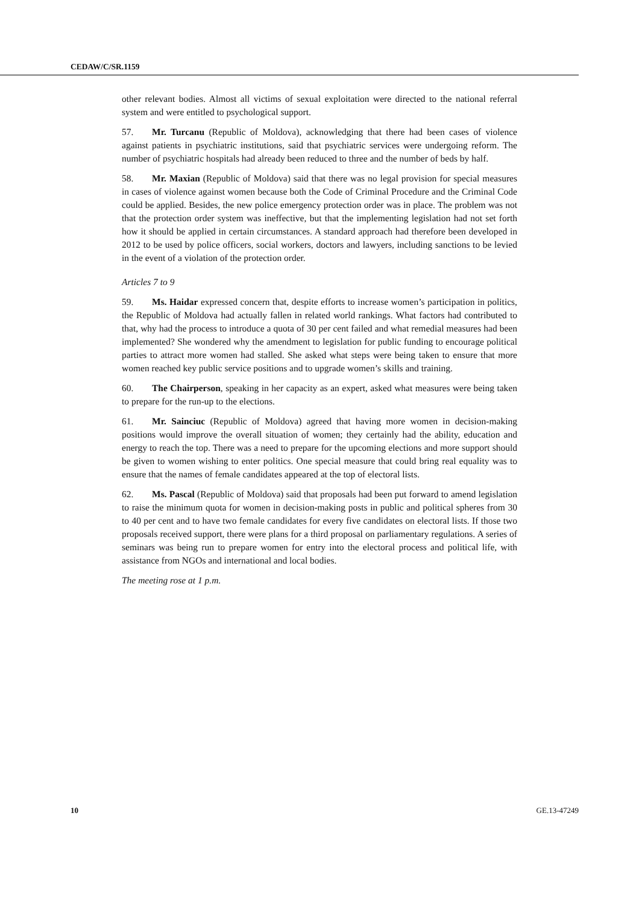CEDAW/C/SR.1159
other relevant bodies. Almost all victims of sexual exploitation were directed to the national referral system and were entitled to psychological support.
57. Mr. Turcanu (Republic of Moldova), acknowledging that there had been cases of violence against patients in psychiatric institutions, said that psychiatric services were undergoing reform. The number of psychiatric hospitals had already been reduced to three and the number of beds by half.
58. Mr. Maxian (Republic of Moldova) said that there was no legal provision for special measures in cases of violence against women because both the Code of Criminal Procedure and the Criminal Code could be applied. Besides, the new police emergency protection order was in place. The problem was not that the protection order system was ineffective, but that the implementing legislation had not set forth how it should be applied in certain circumstances. A standard approach had therefore been developed in 2012 to be used by police officers, social workers, doctors and lawyers, including sanctions to be levied in the event of a violation of the protection order.
Articles 7 to 9
59. Ms. Haidar expressed concern that, despite efforts to increase women’s participation in politics, the Republic of Moldova had actually fallen in related world rankings. What factors had contributed to that, why had the process to introduce a quota of 30 per cent failed and what remedial measures had been implemented? She wondered why the amendment to legislation for public funding to encourage political parties to attract more women had stalled. She asked what steps were being taken to ensure that more women reached key public service positions and to upgrade women’s skills and training.
60. The Chairperson, speaking in her capacity as an expert, asked what measures were being taken to prepare for the run-up to the elections.
61. Mr. Sainciuc (Republic of Moldova) agreed that having more women in decision-making positions would improve the overall situation of women; they certainly had the ability, education and energy to reach the top. There was a need to prepare for the upcoming elections and more support should be given to women wishing to enter politics. One special measure that could bring real equality was to ensure that the names of female candidates appeared at the top of electoral lists.
62. Ms. Pascal (Republic of Moldova) said that proposals had been put forward to amend legislation to raise the minimum quota for women in decision-making posts in public and political spheres from 30 to 40 per cent and to have two female candidates for every five candidates on electoral lists. If those two proposals received support, there were plans for a third proposal on parliamentary regulations. A series of seminars was being run to prepare women for entry into the electoral process and political life, with assistance from NGOs and international and local bodies.
The meeting rose at 1 p.m.
10 GE.13-47249